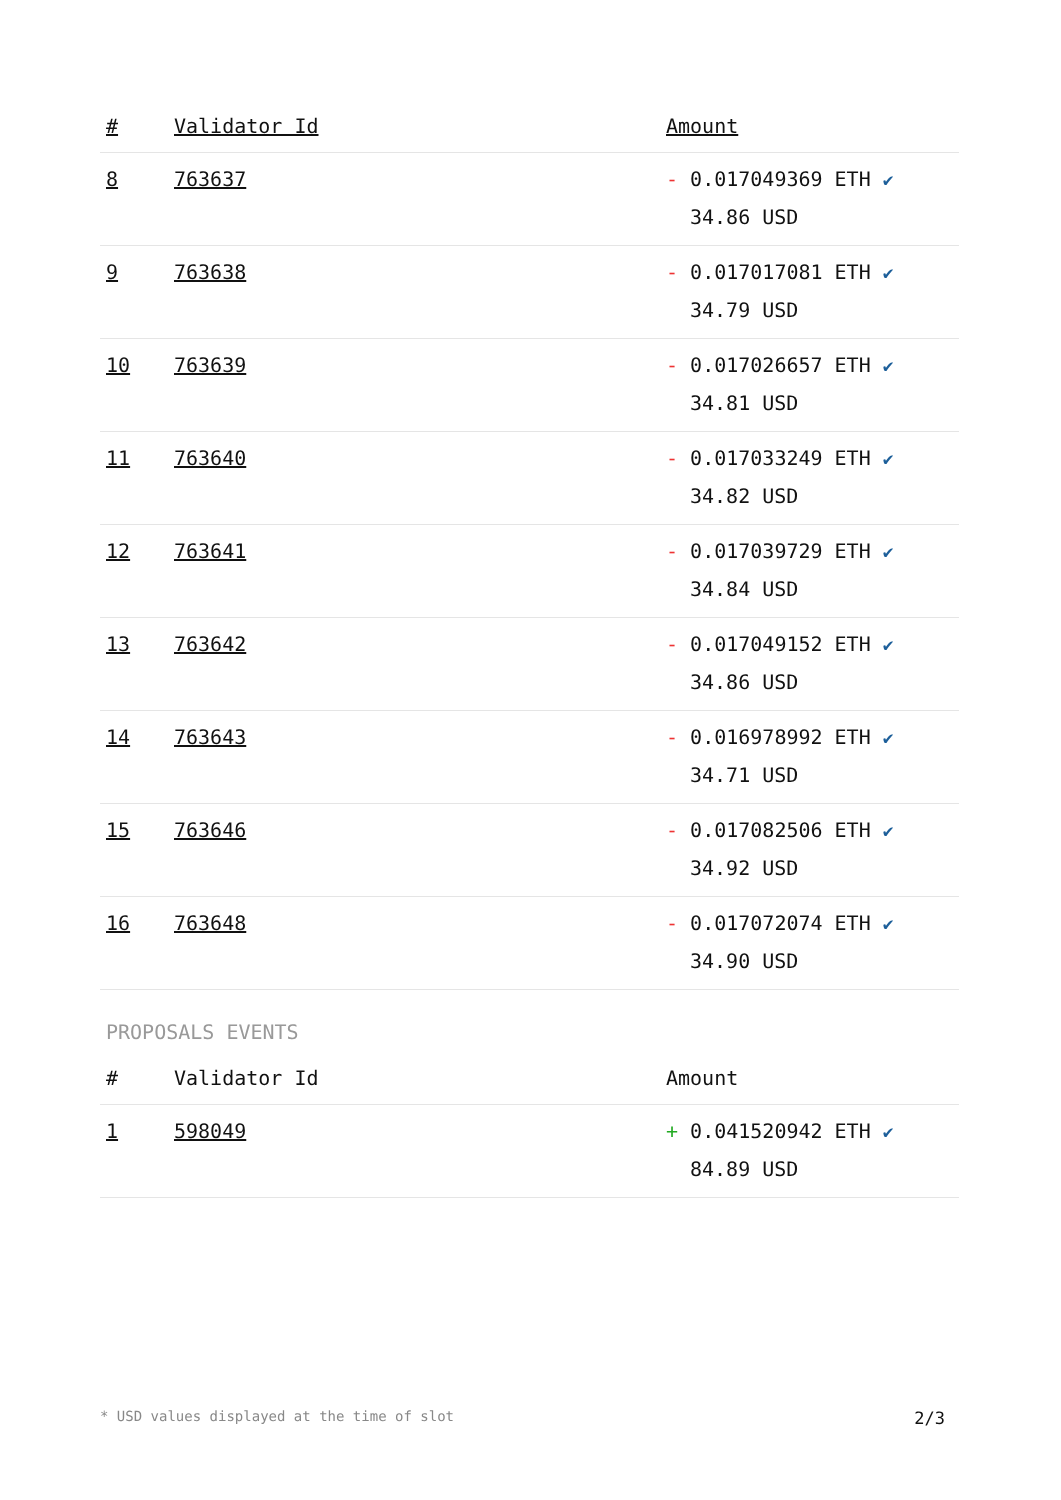| # | Validator Id | Amount |
| --- | --- | --- |
| 8 | 763637 | - 0.017049369 ETH ✔ 34.86 USD |
| 9 | 763638 | - 0.017017081 ETH ✔ 34.79 USD |
| 10 | 763639 | - 0.017026657 ETH ✔ 34.81 USD |
| 11 | 763640 | - 0.017033249 ETH ✔ 34.82 USD |
| 12 | 763641 | - 0.017039729 ETH ✔ 34.84 USD |
| 13 | 763642 | - 0.017049152 ETH ✔ 34.86 USD |
| 14 | 763643 | - 0.016978992 ETH ✔ 34.71 USD |
| 15 | 763646 | - 0.017082506 ETH ✔ 34.92 USD |
| 16 | 763648 | - 0.017072074 ETH ✔ 34.90 USD |
PROPOSALS EVENTS
| # | Validator Id | Amount |
| --- | --- | --- |
| 1 | 598049 | + 0.041520942 ETH ✔ 84.89 USD |
* USD values displayed at the time of slot 2/3